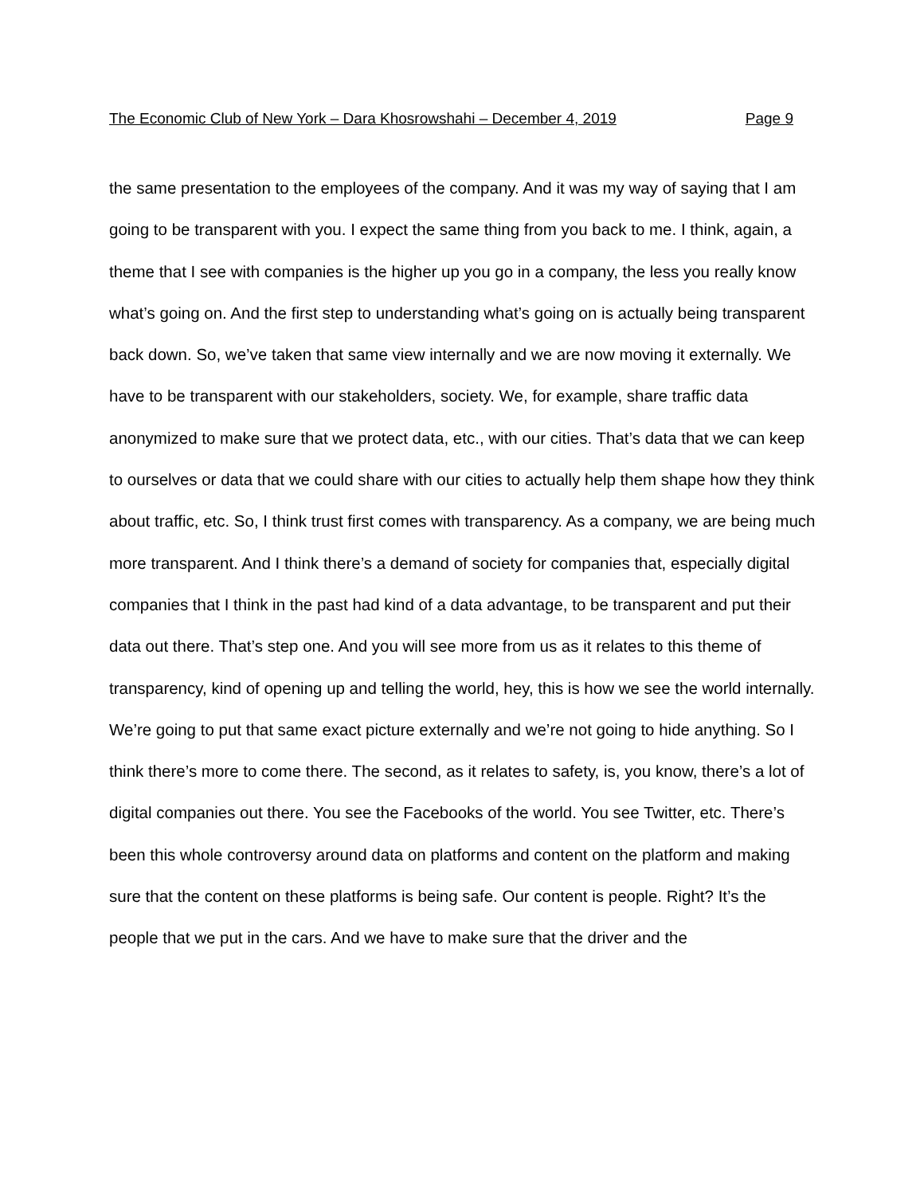The Economic Club of New York – Dara Khosrowshahi – December 4, 2019 Page 9
the same presentation to the employees of the company. And it was my way of saying that I am going to be transparent with you. I expect the same thing from you back to me. I think, again, a theme that I see with companies is the higher up you go in a company, the less you really know what’s going on. And the first step to understanding what’s going on is actually being transparent back down. So, we’ve taken that same view internally and we are now moving it externally. We have to be transparent with our stakeholders, society. We, for example, share traffic data anonymized to make sure that we protect data, etc., with our cities. That’s data that we can keep to ourselves or data that we could share with our cities to actually help them shape how they think about traffic, etc. So, I think trust first comes with transparency. As a company, we are being much more transparent. And I think there’s a demand of society for companies that, especially digital companies that I think in the past had kind of a data advantage, to be transparent and put their data out there. That’s step one. And you will see more from us as it relates to this theme of transparency, kind of opening up and telling the world, hey, this is how we see the world internally. We’re going to put that same exact picture externally and we’re not going to hide anything. So I think there’s more to come there. The second, as it relates to safety, is, you know, there’s a lot of digital companies out there. You see the Facebooks of the world. You see Twitter, etc. There’s been this whole controversy around data on platforms and content on the platform and making sure that the content on these platforms is being safe. Our content is people. Right? It’s the people that we put in the cars. And we have to make sure that the driver and the